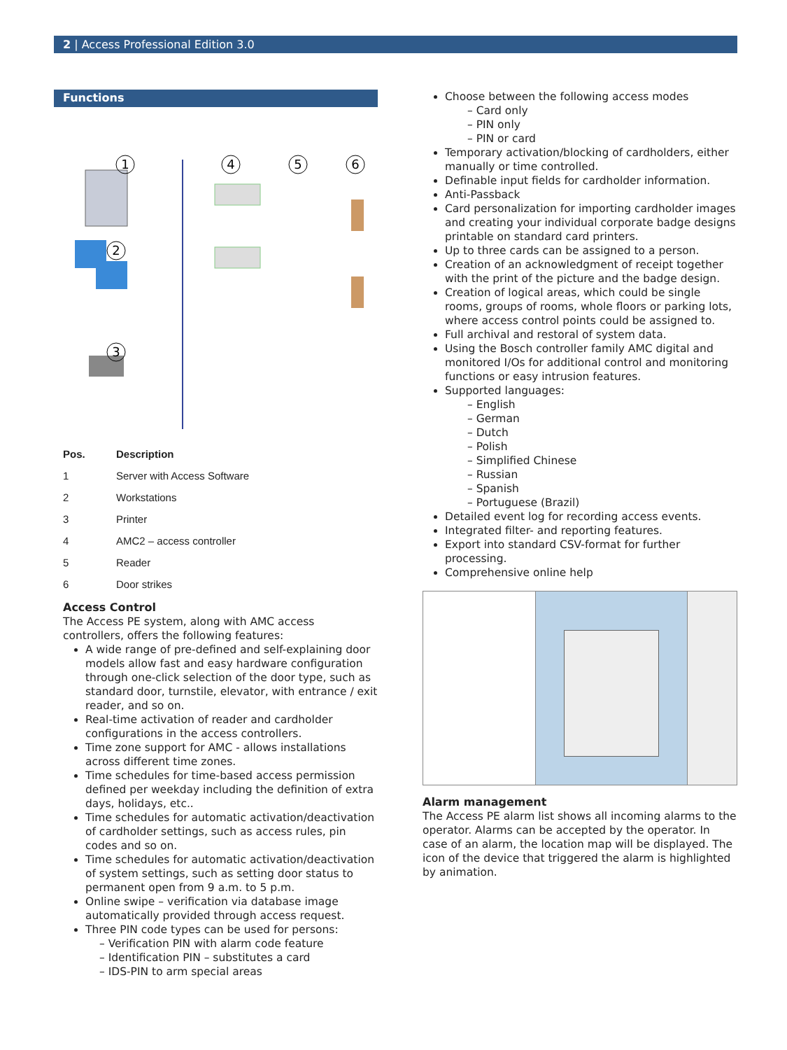2 | Access Professional Edition 3.0
Functions
1
2
3
4
5
6
| Pos. | Description |
| --- | --- |
| 1 | Server with Access Software |
| 2 | Workstations |
| 3 | Printer |
| 4 | AMC2 – access controller |
| 5 | Reader |
| 6 | Door strikes |
Access Control
The Access PE system, along with AMC access controllers, offers the following features:
A wide range of pre-defined and self-explaining door models allow fast and easy hardware configuration through one-click selection of the door type, such as standard door, turnstile, elevator, with entrance / exit reader, and so on.
Real-time activation of reader and cardholder configurations in the access controllers.
Time zone support for AMC - allows installations across different time zones.
Time schedules for time-based access permission defined per weekday including the definition of extra days, holidays, etc..
Time schedules for automatic activation/deactivation of cardholder settings, such as access rules, pin codes and so on.
Time schedules for automatic activation/deactivation of system settings, such as setting door status to permanent open from 9 a.m. to 5 p.m.
Online swipe – verification via database image automatically provided through access request.
Three PIN code types can be used for persons:
– Verification PIN with alarm code feature
– Identification PIN – substitutes a card
– IDS-PIN to arm special areas
Choose between the following access modes
– Card only
– PIN only
– PIN or card
Temporary activation/blocking of cardholders, either manually or time controlled.
Definable input fields for cardholder information.
Anti-Passback
Card personalization for importing cardholder images and creating your individual corporate badge designs printable on standard card printers.
Up to three cards can be assigned to a person.
Creation of an acknowledgment of receipt together with the print of the picture and the badge design.
Creation of logical areas, which could be single rooms, groups of rooms, whole floors or parking lots, where access control points could be assigned to.
Full archival and restoral of system data.
Using the Bosch controller family AMC digital and monitored I/Os for additional control and monitoring functions or easy intrusion features.
Supported languages:
– English
– German
– Dutch
– Polish
– Simplified Chinese
– Russian
– Spanish
– Portuguese (Brazil)
Detailed event log for recording access events.
Integrated filter- and reporting features.
Export into standard CSV-format for further processing.
Comprehensive online help
Alarm management
The Access PE alarm list shows all incoming alarms to the operator. Alarms can be accepted by the operator. In case of an alarm, the location map will be displayed. The icon of the device that triggered the alarm is highlighted by animation.